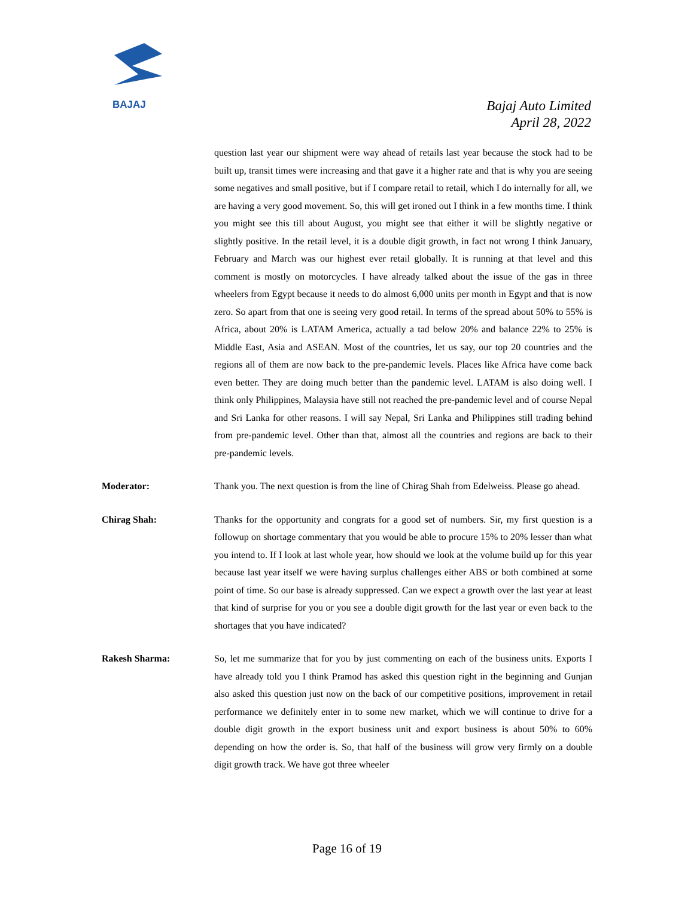BAJAJ
Bajaj Auto Limited
April 28, 2022
question last year our shipment were way ahead of retails last year because the stock had to be built up, transit times were increasing and that gave it a higher rate and that is why you are seeing some negatives and small positive, but if I compare retail to retail, which I do internally for all, we are having a very good movement. So, this will get ironed out I think in a few months time. I think you might see this till about August, you might see that either it will be slightly negative or slightly positive. In the retail level, it is a double digit growth, in fact not wrong I think January, February and March was our highest ever retail globally. It is running at that level and this comment is mostly on motorcycles. I have already talked about the issue of the gas in three wheelers from Egypt because it needs to do almost 6,000 units per month in Egypt and that is now zero. So apart from that one is seeing very good retail. In terms of the spread about 50% to 55% is Africa, about 20% is LATAM America, actually a tad below 20% and balance 22% to 25% is Middle East, Asia and ASEAN. Most of the countries, let us say, our top 20 countries and the regions all of them are now back to the pre-pandemic levels. Places like Africa have come back even better. They are doing much better than the pandemic level. LATAM is also doing well. I think only Philippines, Malaysia have still not reached the pre-pandemic level and of course Nepal and Sri Lanka for other reasons. I will say Nepal, Sri Lanka and Philippines still trading behind from pre-pandemic level. Other than that, almost all the countries and regions are back to their pre-pandemic levels.
Moderator: Thank you. The next question is from the line of Chirag Shah from Edelweiss. Please go ahead.
Chirag Shah: Thanks for the opportunity and congrats for a good set of numbers. Sir, my first question is a followup on shortage commentary that you would be able to procure 15% to 20% lesser than what you intend to. If I look at last whole year, how should we look at the volume build up for this year because last year itself we were having surplus challenges either ABS or both combined at some point of time. So our base is already suppressed. Can we expect a growth over the last year at least that kind of surprise for you or you see a double digit growth for the last year or even back to the shortages that you have indicated?
Rakesh Sharma: So, let me summarize that for you by just commenting on each of the business units. Exports I have already told you I think Pramod has asked this question right in the beginning and Gunjan also asked this question just now on the back of our competitive positions, improvement in retail performance we definitely enter in to some new market, which we will continue to drive for a double digit growth in the export business unit and export business is about 50% to 60% depending on how the order is. So, that half of the business will grow very firmly on a double digit growth track. We have got three wheeler
Page 16 of 19